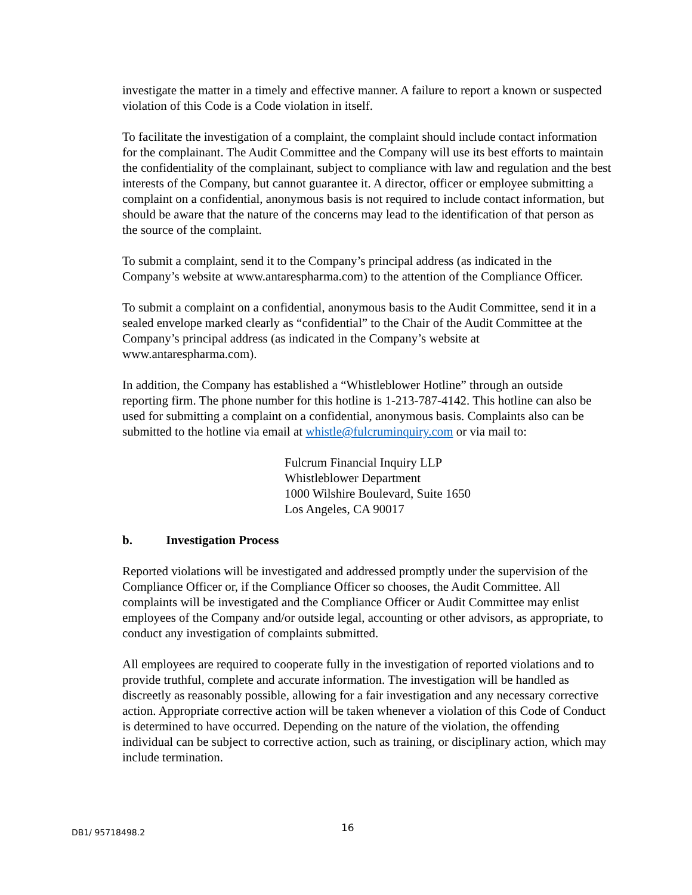investigate the matter in a timely and effective manner. A failure to report a known or suspected violation of this Code is a Code violation in itself.
To facilitate the investigation of a complaint, the complaint should include contact information for the complainant. The Audit Committee and the Company will use its best efforts to maintain the confidentiality of the complainant, subject to compliance with law and regulation and the best interests of the Company, but cannot guarantee it. A director, officer or employee submitting a complaint on a confidential, anonymous basis is not required to include contact information, but should be aware that the nature of the concerns may lead to the identification of that person as the source of the complaint.
To submit a complaint, send it to the Company’s principal address (as indicated in the Company’s website at www.antarespharma.com) to the attention of the Compliance Officer.
To submit a complaint on a confidential, anonymous basis to the Audit Committee, send it in a sealed envelope marked clearly as “confidential” to the Chair of the Audit Committee at the Company’s principal address (as indicated in the Company’s website at www.antarespharma.com).
In addition, the Company has established a “Whistleblower Hotline” through an outside reporting firm. The phone number for this hotline is 1-213-787-4142. This hotline can also be used for submitting a complaint on a confidential, anonymous basis. Complaints also can be submitted to the hotline via email at whistle@fulcruminquiry.com or via mail to:
Fulcrum Financial Inquiry LLP
Whistleblower Department
1000 Wilshire Boulevard, Suite 1650
Los Angeles, CA 90017
b. Investigation Process
Reported violations will be investigated and addressed promptly under the supervision of the Compliance Officer or, if the Compliance Officer so chooses, the Audit Committee. All complaints will be investigated and the Compliance Officer or Audit Committee may enlist employees of the Company and/or outside legal, accounting or other advisors, as appropriate, to conduct any investigation of complaints submitted.
All employees are required to cooperate fully in the investigation of reported violations and to provide truthful, complete and accurate information. The investigation will be handled as discreetly as reasonably possible, allowing for a fair investigation and any necessary corrective action. Appropriate corrective action will be taken whenever a violation of this Code of Conduct is determined to have occurred. Depending on the nature of the violation, the offending individual can be subject to corrective action, such as training, or disciplinary action, which may include termination.
DB1/ 95718498.2 16